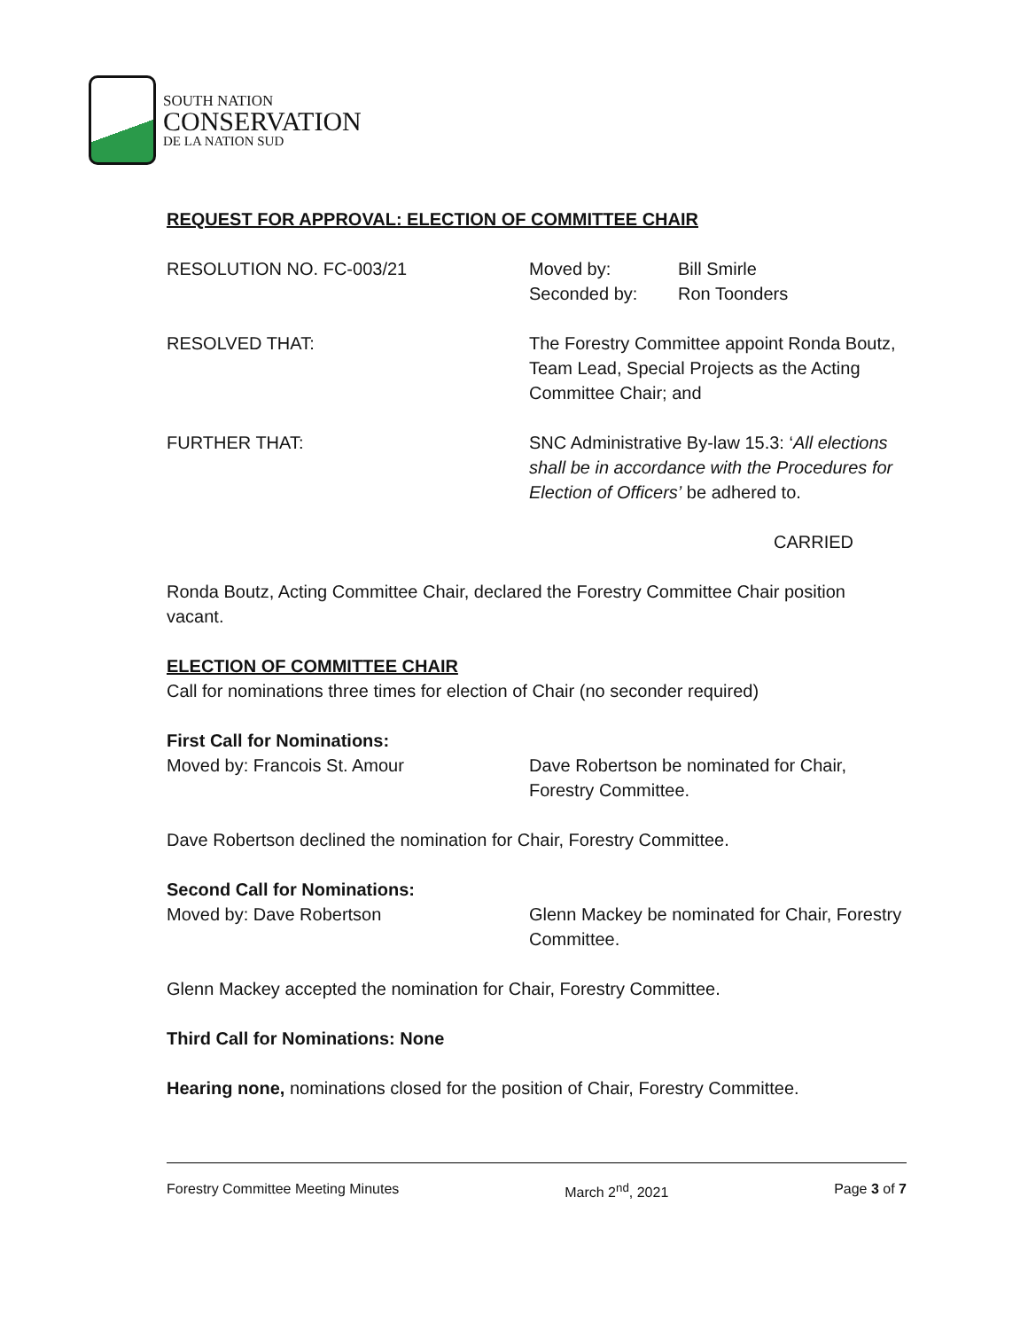SOUTH NATION
CONSERVATION
DE LA NATION SUD
REQUEST FOR APPROVAL: ELECTION OF COMMITTEE CHAIR
RESOLUTION NO. FC-003/21 Moved by: Bill Smirle
Seconded by: Ron Toonders
RESOLVED THAT: The Forestry Committee appoint Ronda Boutz, Team Lead, Special Projects as the Acting Committee Chair; and
FURTHER THAT: SNC Administrative By-law 15.3: ‘All elections shall be in accordance with the Procedures for Election of Officers’ be adhered to.
CARRIED
Ronda Boutz, Acting Committee Chair, declared the Forestry Committee Chair position vacant.
ELECTION OF COMMITTEE CHAIR
Call for nominations three times for election of Chair (no seconder required)
First Call for Nominations:
Moved by: Francois St. Amour Dave Robertson be nominated for Chair, Forestry Committee.
Dave Robertson declined the nomination for Chair, Forestry Committee.
Second Call for Nominations:
Moved by: Dave Robertson Glenn Mackey be nominated for Chair, Forestry Committee.
Glenn Mackey accepted the nomination for Chair, Forestry Committee.
Third Call for Nominations: None
Hearing none, nominations closed for the position of Chair, Forestry Committee.
Forestry Committee Meeting Minutes March 2<sup>nd</sup>, 2021 Page 3 of 7